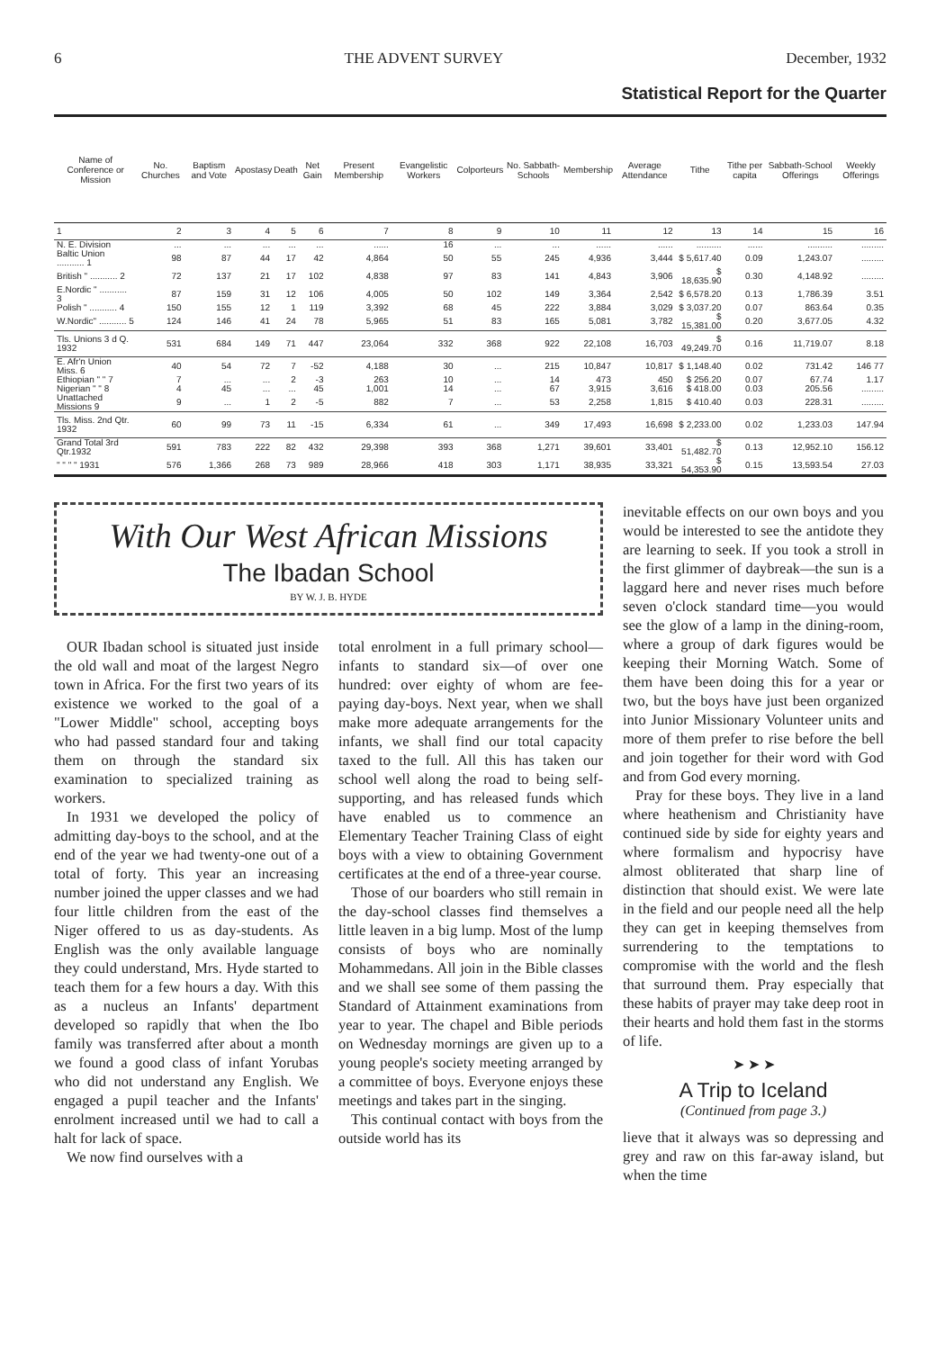6 THE ADVENT SURVEY December, 1932
Statistical Report for the Quarter
| Name of Conference or Mission | No. Churches | Baptism and Vote | Apostasy | Death | Net Gain | Present Membership | Evangelistic Workers | Colporteurs | No. Sabbath-Schools | Membership | Average Attendance | Tithe | Tithe per capita | Sabbath-School Offerings | Weekly Offerings |
| --- | --- | --- | --- | --- | --- | --- | --- | --- | --- | --- | --- | --- | --- | --- | --- |
| 1 | 2 | 3 | 4 | 5 | 6 | 7 | 8 | 9 | 10 | 11 | 12 | 13 | 14 | 15 | 16 |
| N. E. Division | ... | ... | ... | ... | ... | ...... | 16 | ... | ... | ...... | ...... | .......... | ...... | .......... | ......... |
| Baltic Union ........... 1 | 98 | 87 | 44 | 17 | 42 | 4,864 | 50 | 55 | 245 | 4,936 | 3,444 | $ 5,617.40 | 0.09 | 1,243.07 | ......... |
| British " ........... 2 | 72 | 137 | 21 | 17 | 102 | 4,838 | 97 | 83 | 141 | 4,843 | 3,906 | $ 18,635.90 | 0.30 | 4,148.92 | ......... |
| E.Nordic " ........... 3 | 87 | 159 | 31 | 12 | 106 | 4,005 | 50 | 102 | 149 | 3,364 | 2,542 | $ 6,578.20 | 0.13 | 1,786.39 | 3.51 |
| Polish " ........... 4 | 150 | 155 | 12 | 1 | 119 | 3,392 | 68 | 45 | 222 | 3,884 | 3,029 | $ 3,037.20 | 0.07 | 863.64 | 0.35 |
| W.Nordic" ........... 5 | 124 | 146 | 41 | 24 | 78 | 5,965 | 51 | 83 | 165 | 5,081 | 3,782 | $ 15,381.00 | 0.20 | 3,677.05 | 4.32 |
| Tls. Unions 3 d Q. 1932 | 531 | 684 | 149 | 71 | 447 | 23,064 | 332 | 368 | 922 | 22,108 | 16,703 | $ 49,249.70 | 0.16 | 11,719.07 | 8.18 |
| E. Afr'n Union Miss. 6 | 40 | 54 | 72 | 7 | -52 | 4,188 | 30 | ... | 215 | 10,847 | 10,817 | $ 1,148.40 | 0.02 | 731.42 | 146 77 |
| Ethiopian " " 7 | 7 | ... | ... | 2 | -3 | 263 | 10 | ... | 14 | 473 | 450 | $ 256.20 | 0.07 | 67.74 | 1.17 |
| Nigerian " " 8 | 4 | 45 | ... | ... | 45 | 1,001 | 14 | ... | 67 | 3,915 | 3,616 | $ 418.00 | 0.03 | 205.56 | ......... |
| Unattached Missions 9 | 9 | ... | 1 | 2 | -5 | 882 | 7 | ... | 53 | 2,258 | 1,815 | $ 410.40 | 0.03 | 228.31 | ......... |
| Tls. Miss. 2nd Qtr. 1932 | 60 | 99 | 73 | 11 | -15 | 6,334 | 61 | ... | 349 | 17,493 | 16,698 | $ 2,233.00 | 0.02 | 1,233.03 | 147.94 |
| Grand Total 3rd Qtr.1932 | 591 | 783 | 222 | 82 | 432 | 29,398 | 393 | 368 | 1,271 | 39,601 | 33,401 | $ 51,482.70 | 0.13 | 12,952.10 | 156.12 |
| " " " " 1931 | 576 | 1,366 | 268 | 73 | 989 | 28,966 | 418 | 303 | 1,171 | 38,935 | 33,321 | $ 54,353.90 | 0.15 | 13,593.54 | 27.03 |
With Our West African Missions
The Ibadan School
BY W. J. B. HYDE
OUR Ibadan school is situated just inside the old wall and moat of the largest Negro town in Africa. For the first two years of its existence we worked to the goal of a "Lower Middle" school, accepting boys who had passed standard four and taking them on through the standard six examination to specialized training as workers.
In 1931 we developed the policy of admitting day-boys to the school, and at the end of the year we had twenty-one out of a total of forty. This year an increasing number joined the upper classes and we had four little children from the east of the Niger offered to us as day-students. As English was the only available language they could understand, Mrs. Hyde started to teach them for a few hours a day. With this as a nucleus an Infants' department developed so rapidly that when the Ibo family was transferred after about a month we found a good class of infant Yorubas who did not understand any English. We engaged a pupil teacher and the Infants' enrolment increased until we had to call a halt for lack of space.
We now find ourselves with a
total enrolment in a full primary school—infants to standard six—of over one hundred: over eighty of whom are fee-paying day-boys. Next year, when we shall make more adequate arrangements for the infants, we shall find our total capacity taxed to the full. All this has taken our school well along the road to being self-supporting, and has released funds which have enabled us to commence an Elementary Teacher Training Class of eight boys with a view to obtaining Government certificates at the end of a three-year course.
Those of our boarders who still remain in the day-school classes find themselves a little leaven in a big lump. Most of the lump consists of boys who are nominally Mohammedans. All join in the Bible classes and we shall see some of them passing the Standard of Attainment examinations from year to year. The chapel and Bible periods on Wednesday mornings are given up to a young people's society meeting arranged by a committee of boys. Everyone enjoys these meetings and takes part in the singing.
This continual contact with boys from the outside world has its
inevitable effects on our own boys and you would be interested to see the antidote they are learning to seek. If you took a stroll in the first glimmer of daybreak—the sun is a laggard here and never rises much before seven o'clock standard time—you would see the glow of a lamp in the dining-room, where a group of dark figures would be keeping their Morning Watch. Some of them have been doing this for a year or two, but the boys have just been organized into Junior Missionary Volunteer units and more of them prefer to rise before the bell and join together for their word with God and from God every morning.
Pray for these boys. They live in a land where heathenism and Christianity have continued side by side for eighty years and where formalism and hypocrisy have almost obliterated that sharp line of distinction that should exist. We were late in the field and our people need all the help they can get in keeping themselves from surrendering to the temptations to compromise with the world and the flesh that surround them. Pray especially that these habits of prayer may take deep root in their hearts and hold them fast in the storms of life.
➤ ➤ ➤
A Trip to Iceland
(Continued from page 3.)
lieve that it always was so depressing and grey and raw on this far-away island, but when the time